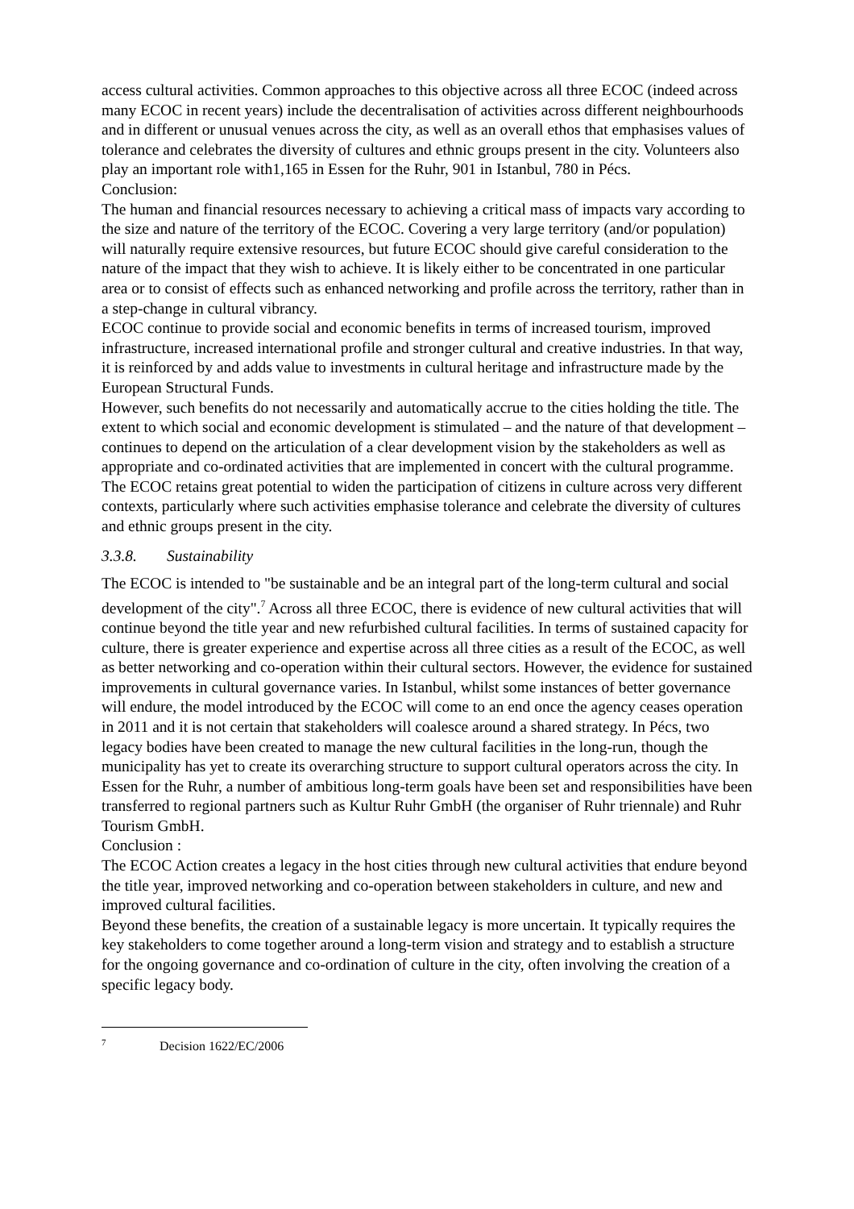access cultural activities. Common approaches to this objective across all three ECOC (indeed across many ECOC in recent years) include the decentralisation of activities across different neighbourhoods and in different or unusual venues across the city, as well as an overall ethos that emphasises values of tolerance and celebrates the diversity of cultures and ethnic groups present in the city. Volunteers also play an important role with1,165 in Essen for the Ruhr, 901 in Istanbul, 780 in Pécs.
Conclusion:
The human and financial resources necessary to achieving a critical mass of impacts vary according to the size and nature of the territory of the ECOC. Covering a very large territory (and/or population) will naturally require extensive resources, but future ECOC should give careful consideration to the nature of the impact that they wish to achieve. It is likely either to be concentrated in one particular area or to consist of effects such as enhanced networking and profile across the territory, rather than in a step-change in cultural vibrancy.
ECOC continue to provide social and economic benefits in terms of increased tourism, improved infrastructure, increased international profile and stronger cultural and creative industries. In that way, it is reinforced by and adds value to investments in cultural heritage and infrastructure made by the European Structural Funds.
However, such benefits do not necessarily and automatically accrue to the cities holding the title. The extent to which social and economic development is stimulated – and the nature of that development – continues to depend on the articulation of a clear development vision by the stakeholders as well as appropriate and co-ordinated activities that are implemented in concert with the cultural programme.
The ECOC retains great potential to widen the participation of citizens in culture across very different contexts, particularly where such activities emphasise tolerance and celebrate the diversity of cultures and ethnic groups present in the city.
3.3.8. Sustainability
The ECOC is intended to "be sustainable and be an integral part of the long-term cultural and social development of the city".<sup>7</sup> Across all three ECOC, there is evidence of new cultural activities that will continue beyond the title year and new refurbished cultural facilities. In terms of sustained capacity for culture, there is greater experience and expertise across all three cities as a result of the ECOC, as well as better networking and co-operation within their cultural sectors. However, the evidence for sustained improvements in cultural governance varies. In Istanbul, whilst some instances of better governance will endure, the model introduced by the ECOC will come to an end once the agency ceases operation in 2011 and it is not certain that stakeholders will coalesce around a shared strategy. In Pécs, two legacy bodies have been created to manage the new cultural facilities in the long-run, though the municipality has yet to create its overarching structure to support cultural operators across the city. In Essen for the Ruhr, a number of ambitious long-term goals have been set and responsibilities have been transferred to regional partners such as Kultur Ruhr GmbH (the organiser of Ruhr triennale) and Ruhr Tourism GmbH.
Conclusion :
The ECOC Action creates a legacy in the host cities through new cultural activities that endure beyond the title year, improved networking and co-operation between stakeholders in culture, and new and improved cultural facilities.
Beyond these benefits, the creation of a sustainable legacy is more uncertain. It typically requires the key stakeholders to come together around a long-term vision and strategy and to establish a structure for the ongoing governance and co-ordination of culture in the city, often involving the creation of a specific legacy body.
<sup>7</sup> Decision 1622/EC/2006